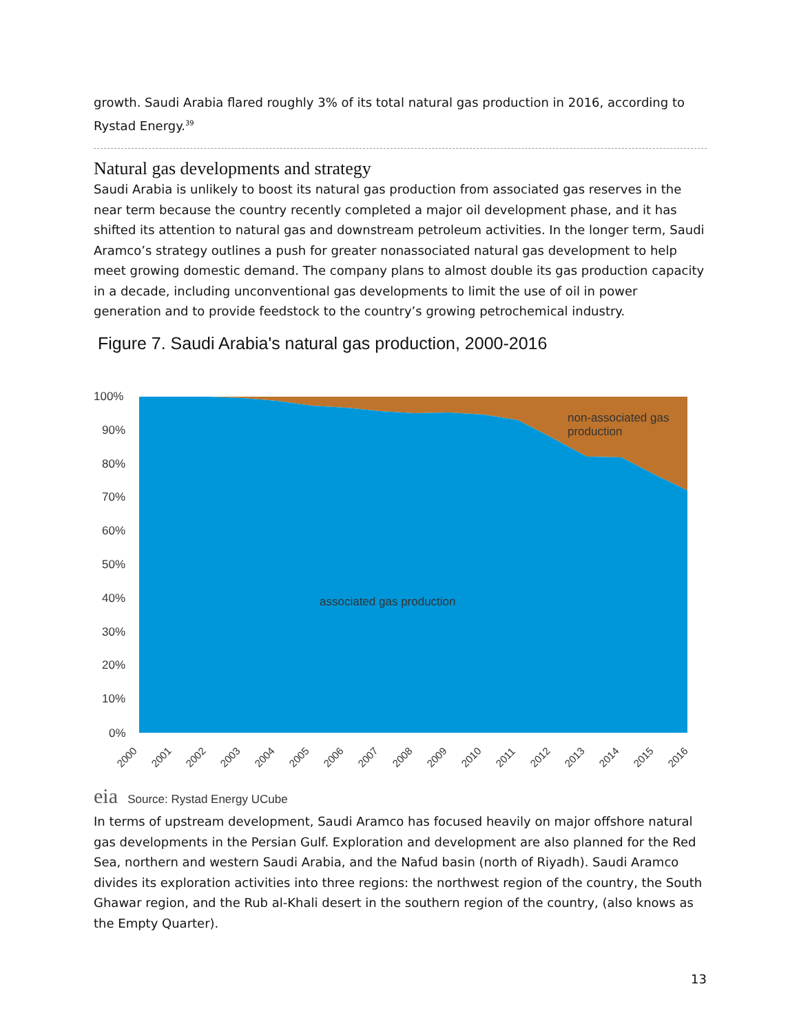growth. Saudi Arabia flared roughly 3% of its total natural gas production in 2016, according to Rystad Energy.<sup>39</sup>
Natural gas developments and strategy
Saudi Arabia is unlikely to boost its natural gas production from associated gas reserves in the near term because the country recently completed a major oil development phase, and it has shifted its attention to natural gas and downstream petroleum activities. In the longer term, Saudi Aramco’s strategy outlines a push for greater nonassociated natural gas development to help meet growing domestic demand. The company plans to almost double its gas production capacity in a decade, including unconventional gas developments to limit the use of oil in power generation and to provide feedstock to the country’s growing petrochemical industry.
Figure 7. Saudi Arabia's natural gas production, 2000-2016
100%
90%
80%
70%
60%
50%
40%
30%
20%
10%
0%
associated gas production
non-associated gas
production
2000
2001
2002
2003
2004
2005
2006
2007
2008
2009
2010
2011
2012
2013
2014
2015
2016
eia Source: Rystad Energy UCube
In terms of upstream development, Saudi Aramco has focused heavily on major offshore natural gas developments in the Persian Gulf. Exploration and development are also planned for the Red Sea, northern and western Saudi Arabia, and the Nafud basin (north of Riyadh). Saudi Aramco divides its exploration activities into three regions: the northwest region of the country, the South Ghawar region, and the Rub al-Khali desert in the southern region of the country, (also knows as the Empty Quarter).
13